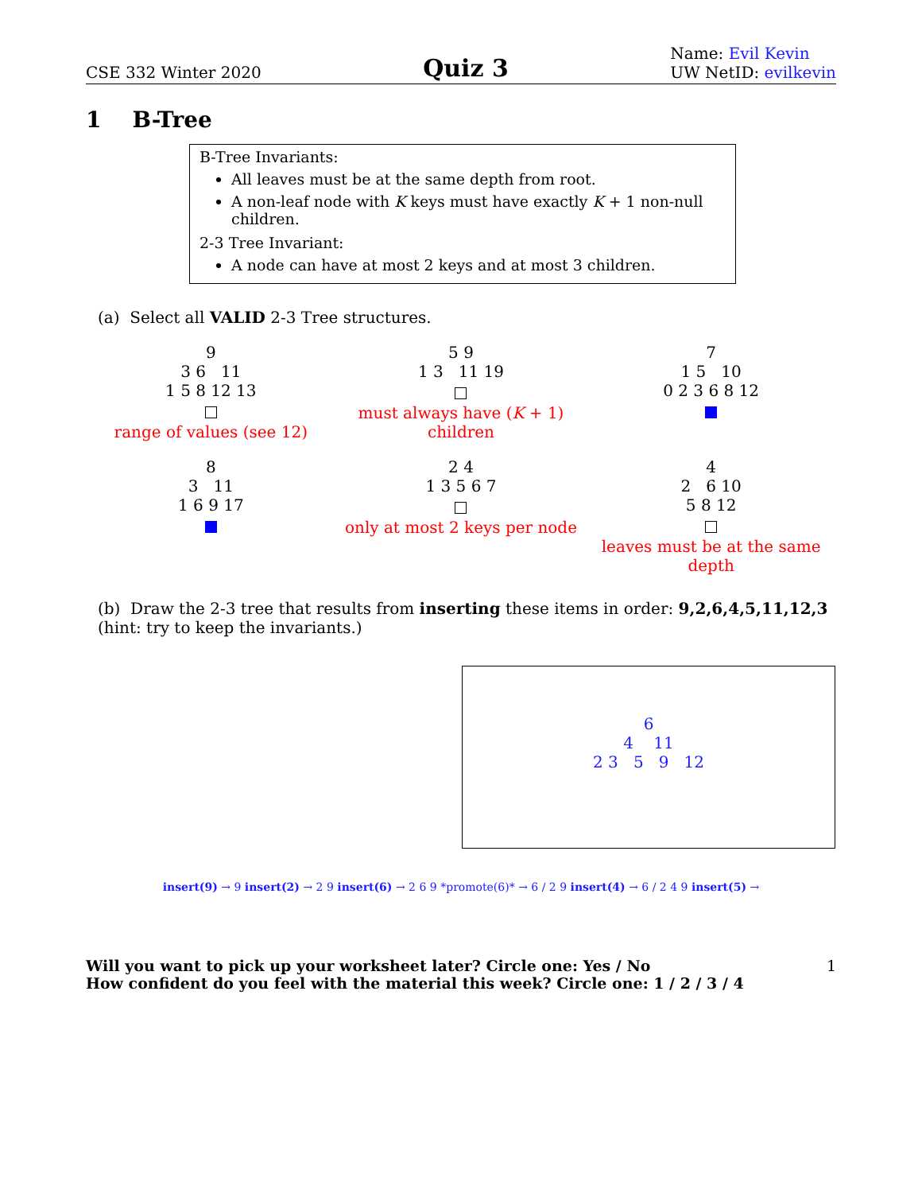CSE 332 Winter 2020
Quiz 3
Name: Evil Kevin
UW NetID: evilkevin
1 B-Tree
B-Tree Invariants:
All leaves must be at the same depth from root.
A non-leaf node with K keys must have exactly K + 1 non-null children.
2-3 Tree Invariant:
A node can have at most 2 keys and at most 3 children.
(a) Select all VALID 2-3 Tree structures.
9
3 6 11
1 5 8 12 13
range of values (see 12)
5 9
1 3 11 19
must always have (K + 1) children
7
1 5 10
0 2 3 6 8 12
8
3 11
1 6 9 17
2 4
1 3 5 6 7
only at most 2 keys per node
4
2 6 10
5 8 12
leaves must be at the same depth
(b) Draw the 2-3 tree that results from inserting these items in order: 9,2,6,4,5,11,12,3 (hint: try to keep the invariants.)
6
4 11
2 3 5 9 12
insert(9) → 9 insert(2) → 2 9 insert(6) → 2 6 9 *promote(6)* → 6 / 2 9 insert(4) → 6 / 2 4 9 insert(5) →
Will you want to pick up your worksheet later? Circle one: Yes / No 1
How confident do you feel with the material this week? Circle one: 1 / 2 / 3 / 4